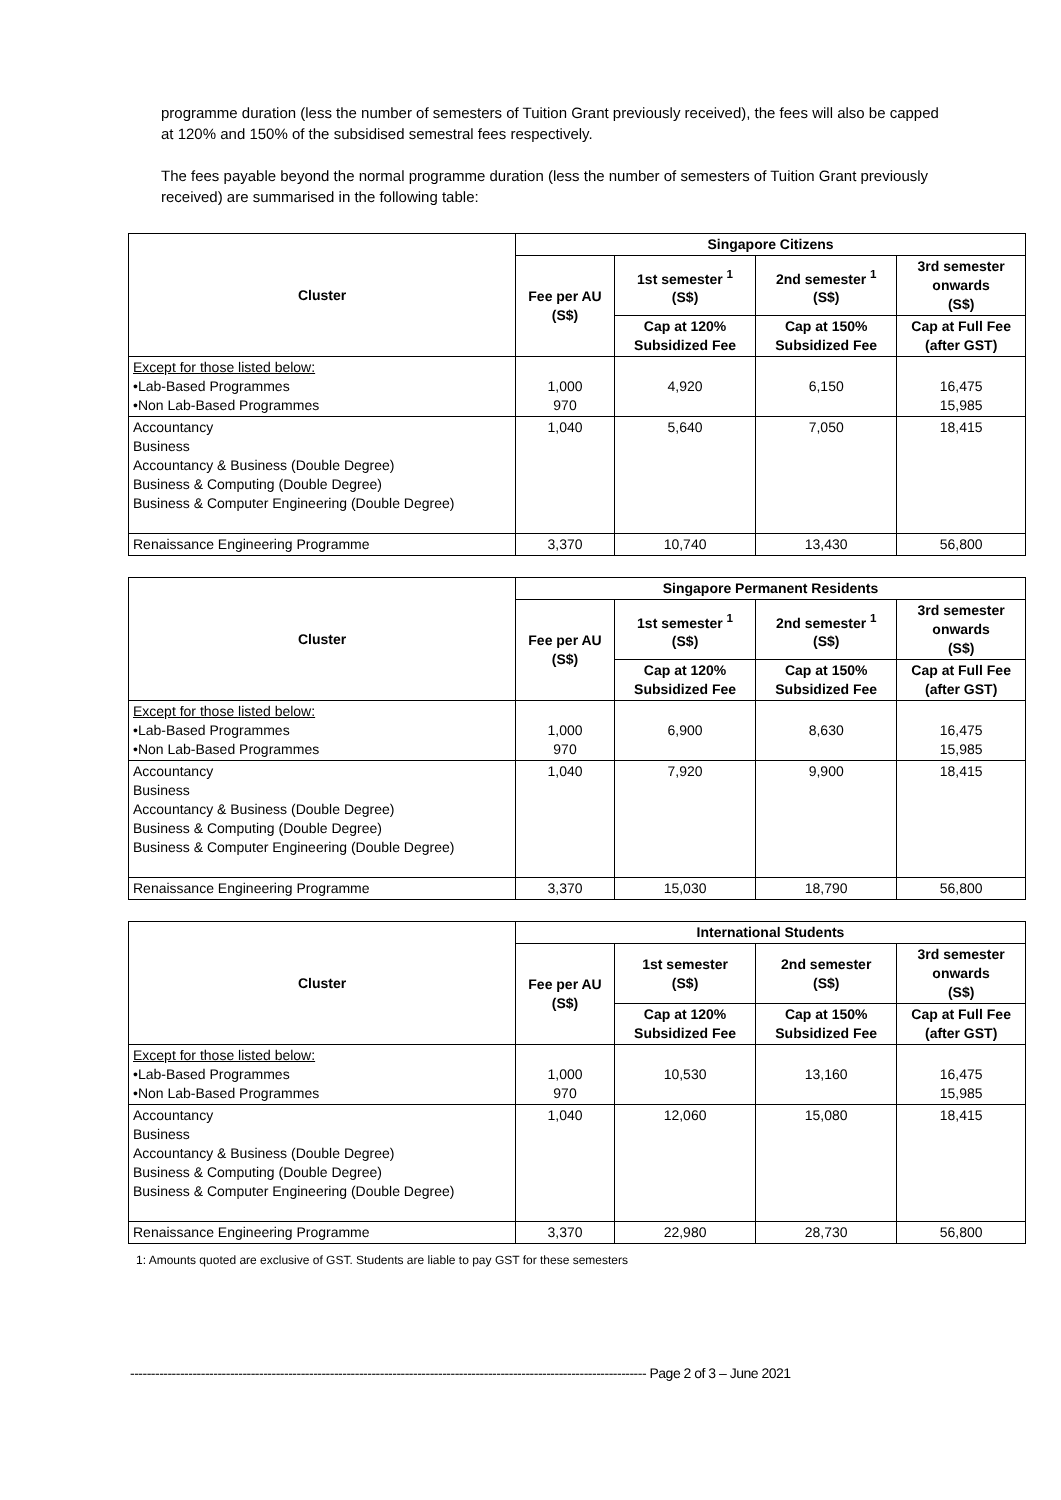programme duration (less the number of semesters of Tuition Grant previously received), the fees will also be capped at 120% and 150% of the subsidised semestral fees respectively.
The fees payable beyond the normal programme duration (less the number of semesters of Tuition Grant previously received) are summarised in the following table:
| Cluster | Singapore Citizens | | | |
| --- | --- | --- | --- | --- |
| | Fee per AU (S$) | 1st semester <sup>1</sup> (S$) | 2nd semester <sup>1</sup> (S$) | 3rd semester onwards (S$) |
| | | Cap at 120% Subsidized Fee | Cap at 150% Subsidized Fee | Cap at Full Fee (after GST) |
| Except for those listed below: •Lab-Based Programmes •Non Lab-Based Programmes | 1,000 970 | 4,920 | 6,150 | 16,475 15,985 |
| Accountancy Business Accountancy & Business (Double Degree) Business & Computing (Double Degree) Business & Computer Engineering (Double Degree) | 1,040 | 5,640 | 7,050 | 18,415 |
| Renaissance Engineering Programme | 3,370 | 10,740 | 13,430 | 56,800 |
| Cluster | Singapore Permanent Residents | | | |
| --- | --- | --- | --- | --- |
| | Fee per AU (S$) | 1st semester <sup>1</sup> (S$) | 2nd semester <sup>1</sup> (S$) | 3rd semester onwards (S$) |
| | | Cap at 120% Subsidized Fee | Cap at 150% Subsidized Fee | Cap at Full Fee (after GST) |
| Except for those listed below: •Lab-Based Programmes •Non Lab-Based Programmes | 1,000 970 | 6,900 | 8,630 | 16,475 15,985 |
| Accountancy Business Accountancy & Business (Double Degree) Business & Computing (Double Degree) Business & Computer Engineering (Double Degree) | 1,040 | 7,920 | 9,900 | 18,415 |
| Renaissance Engineering Programme | 3,370 | 15,030 | 18,790 | 56,800 |
| Cluster | International Students | | | |
| --- | --- | --- | --- | --- |
| | Fee per AU (S$) | 1st semester (S$) | 2nd semester (S$) | 3rd semester onwards (S$) |
| | | Cap at 120% Subsidized Fee | Cap at 150% Subsidized Fee | Cap at Full Fee (after GST) |
| Except for those listed below: •Lab-Based Programmes •Non Lab-Based Programmes | 1,000 970 | 10,530 | 13,160 | 16,475 15,985 |
| Accountancy Business Accountancy & Business (Double Degree) Business & Computing (Double Degree) Business & Computer Engineering (Double Degree) | 1,040 | 12,060 | 15,080 | 18,415 |
| Renaissance Engineering Programme | 3,370 | 22,980 | 28,730 | 56,800 |
1: Amounts quoted are exclusive of GST. Students are liable to pay GST for these semesters
---------------------------------------------------------------------------------------------------------------------------- Page 2 of 3 – June 2021